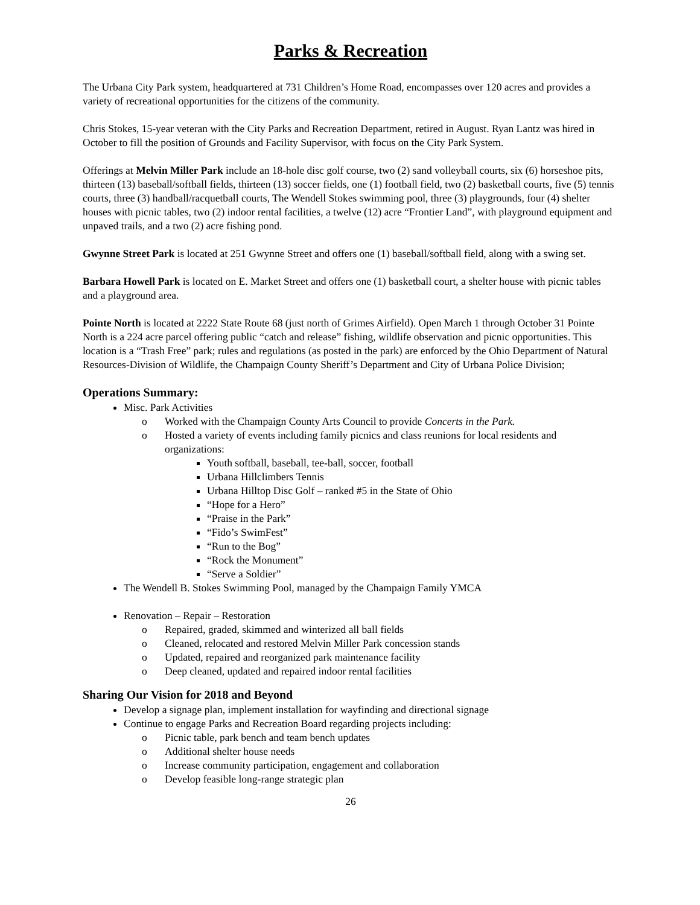Parks & Recreation
The Urbana City Park system, headquartered at 731 Children’s Home Road, encompasses over 120 acres and provides a variety of recreational opportunities for the citizens of the community.
Chris Stokes, 15-year veteran with the City Parks and Recreation Department, retired in August. Ryan Lantz was hired in October to fill the position of Grounds and Facility Supervisor, with focus on the City Park System.
Offerings at Melvin Miller Park include an 18-hole disc golf course, two (2) sand volleyball courts, six (6) horseshoe pits, thirteen (13) baseball/softball fields, thirteen (13) soccer fields, one (1) football field, two (2) basketball courts, five (5) tennis courts, three (3) handball/racquetball courts, The Wendell Stokes swimming pool, three (3) playgrounds, four (4) shelter houses with picnic tables, two (2) indoor rental facilities, a twelve (12) acre “Frontier Land”, with playground equipment and unpaved trails, and a two (2) acre fishing pond.
Gwynne Street Park is located at 251 Gwynne Street and offers one (1) baseball/softball field, along with a swing set.
Barbara Howell Park is located on E. Market Street and offers one (1) basketball court, a shelter house with picnic tables and a playground area.
Pointe North is located at 2222 State Route 68 (just north of Grimes Airfield). Open March 1 through October 31 Pointe North is a 224 acre parcel offering public “catch and release” fishing, wildlife observation and picnic opportunities. This location is a “Trash Free” park; rules and regulations (as posted in the park) are enforced by the Ohio Department of Natural Resources-Division of Wildlife, the Champaign County Sheriff’s Department and City of Urbana Police Division;
Operations Summary:
Misc. Park Activities
o Worked with the Champaign County Arts Council to provide Concerts in the Park.
o Hosted a variety of events including family picnics and class reunions for local residents and organizations:
Youth softball, baseball, tee-ball, soccer, football
Urbana Hillclimbers Tennis
Urbana Hilltop Disc Golf – ranked #5 in the State of Ohio
“Hope for a Hero”
“Praise in the Park”
“Fido’s SwimFest”
“Run to the Bog”
“Rock the Monument”
“Serve a Soldier”
The Wendell B. Stokes Swimming Pool, managed by the Champaign Family YMCA
Renovation – Repair – Restoration
o Repaired, graded, skimmed and winterized all ball fields
o Cleaned, relocated and restored Melvin Miller Park concession stands
o Updated, repaired and reorganized park maintenance facility
o Deep cleaned, updated and repaired indoor rental facilities
Sharing Our Vision for 2018 and Beyond
Develop a signage plan, implement installation for wayfinding and directional signage
Continue to engage Parks and Recreation Board regarding projects including:
o Picnic table, park bench and team bench updates
o Additional shelter house needs
o Increase community participation, engagement and collaboration
o Develop feasible long-range strategic plan
26